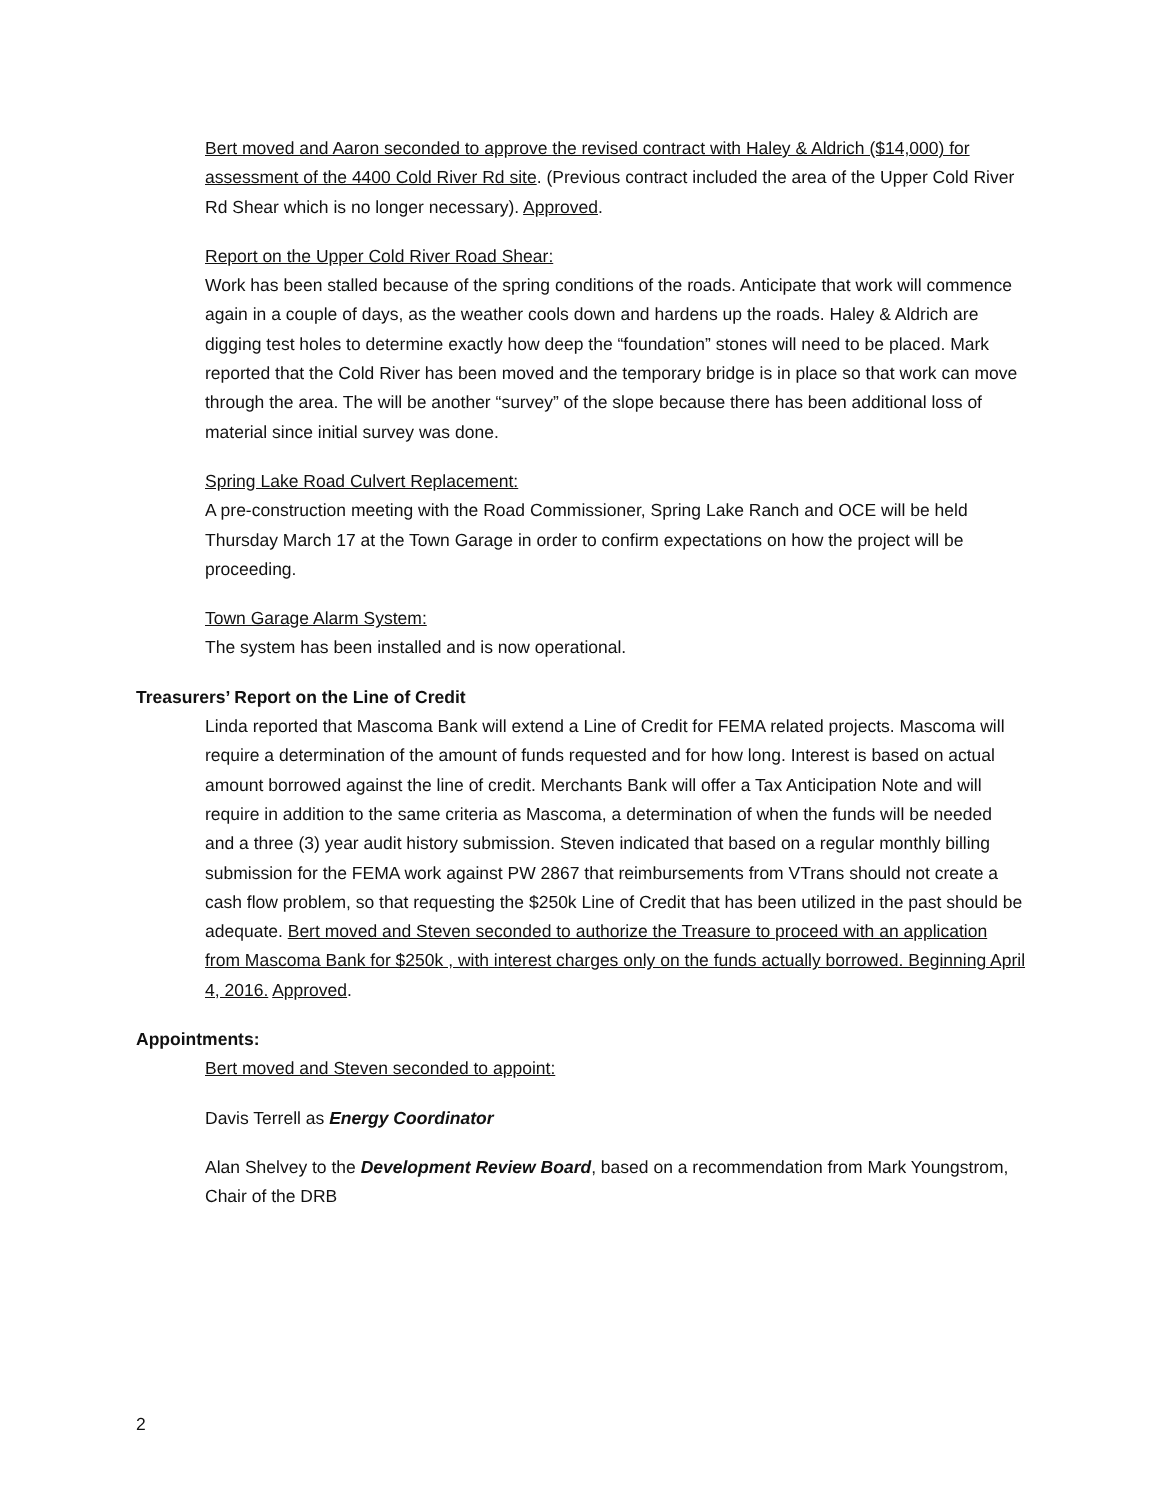Bert moved and Aaron seconded to approve the revised contract with Haley & Aldrich ($14,000) for assessment of the 4400 Cold River Rd site. (Previous contract included the area of the Upper Cold River Rd Shear which is no longer necessary). Approved.
Report on the Upper Cold River Road Shear:
Work has been stalled because of the spring conditions of the roads. Anticipate that work will commence again in a couple of days, as the weather cools down and hardens up the roads. Haley & Aldrich are digging test holes to determine exactly how deep the “foundation” stones will need to be placed. Mark reported that the Cold River has been moved and the temporary bridge is in place so that work can move through the area. The will be another “survey” of the slope because there has been additional loss of material since initial survey was done.
Spring Lake Road Culvert Replacement:
A pre-construction meeting with the Road Commissioner, Spring Lake Ranch and OCE will be held Thursday March 17 at the Town Garage in order to confirm expectations on how the project will be proceeding.
Town Garage Alarm System:
The system has been installed and is now operational.
Treasurers’ Report on the Line of Credit
Linda reported that Mascoma Bank will extend a Line of Credit for FEMA related projects. Mascoma will require a determination of the amount of funds requested and for how long. Interest is based on actual amount borrowed against the line of credit. Merchants Bank will offer a Tax Anticipation Note and will require in addition to the same criteria as Mascoma, a determination of when the funds will be needed and a three (3) year audit history submission. Steven indicated that based on a regular monthly billing submission for the FEMA work against PW 2867 that reimbursements from VTrans should not create a cash flow problem, so that requesting the $250k Line of Credit that has been utilized in the past should be adequate. Bert moved and Steven seconded to authorize the Treasure to proceed with an application from Mascoma Bank for $250k , with interest charges only on the funds actually borrowed. Beginning April 4, 2016. Approved.
Appointments:
Bert moved and Steven seconded to appoint:
Davis Terrell as Energy Coordinator
Alan Shelvey to the Development Review Board, based on a recommendation from Mark Youngstrom, Chair of the DRB
2